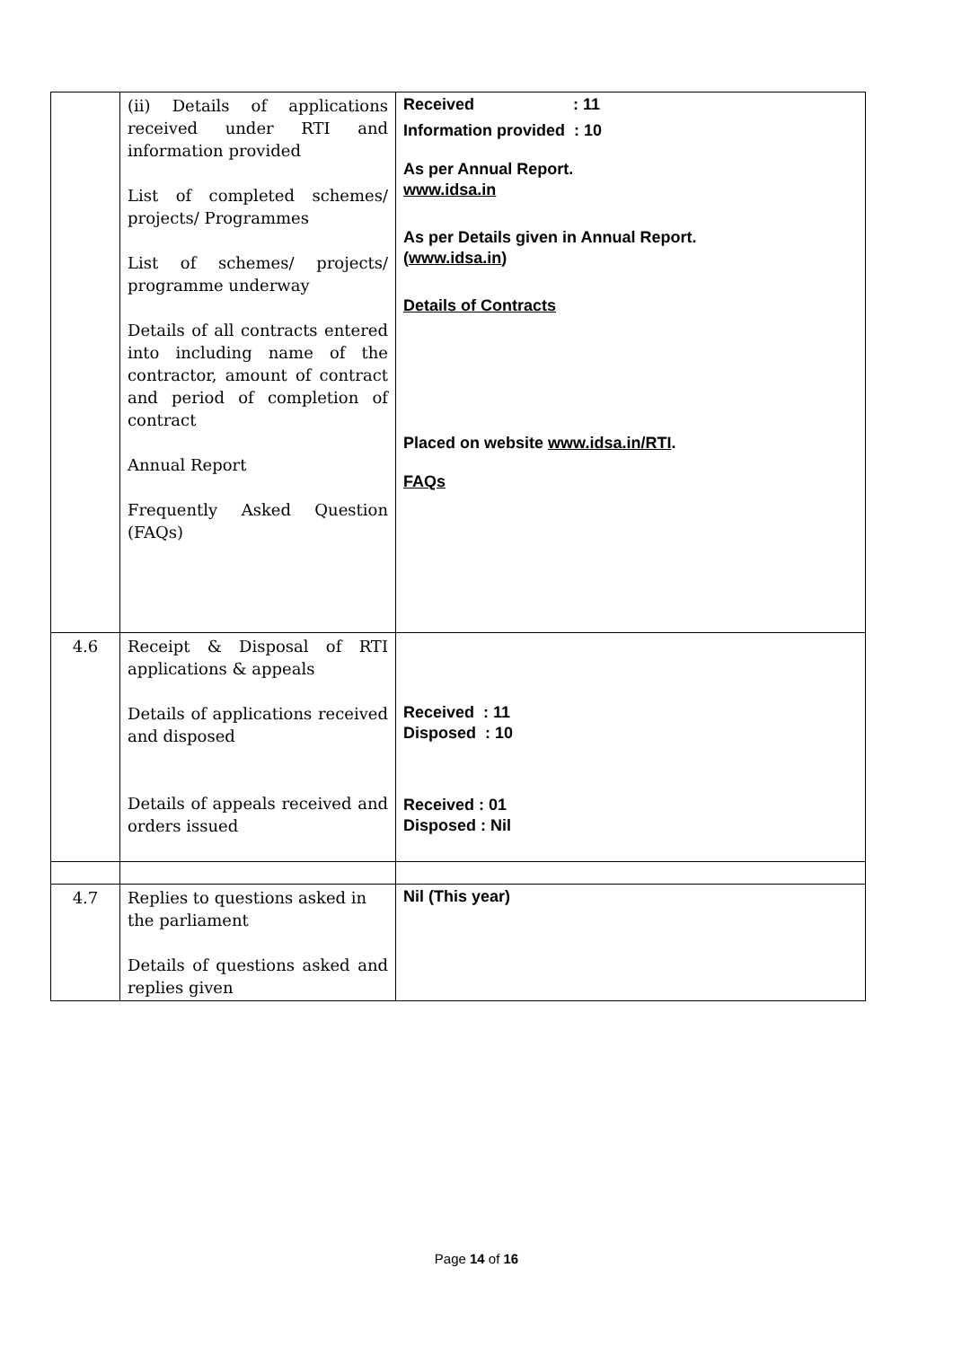| | (ii) Details of applications received under RTI and information provided List of completed schemes/ projects/ Programmes List of schemes/ projects/ programme underway Details of all contracts entered into including name of the contractor, amount of contract and period of completion of contract Annual Report Frequently Asked Question (FAQs) | Received : 11 Information provided : 10 As per Annual Report. www.idsa.in As per Details given in Annual Report. ( www.idsa.in ) Details of Contracts Placed on website www.idsa.in/RTI . FAQs |
| 4.6 | Receipt & Disposal of RTI applications & appeals Details of applications received and disposed Details of appeals received and orders issued | Received : 11 Disposed : 10 Received : 01 Disposed : Nil |
| 4.7 | Replies to questions asked in the parliament Details of questions asked and replies given | Nil (This year) |
Page 14 of 16